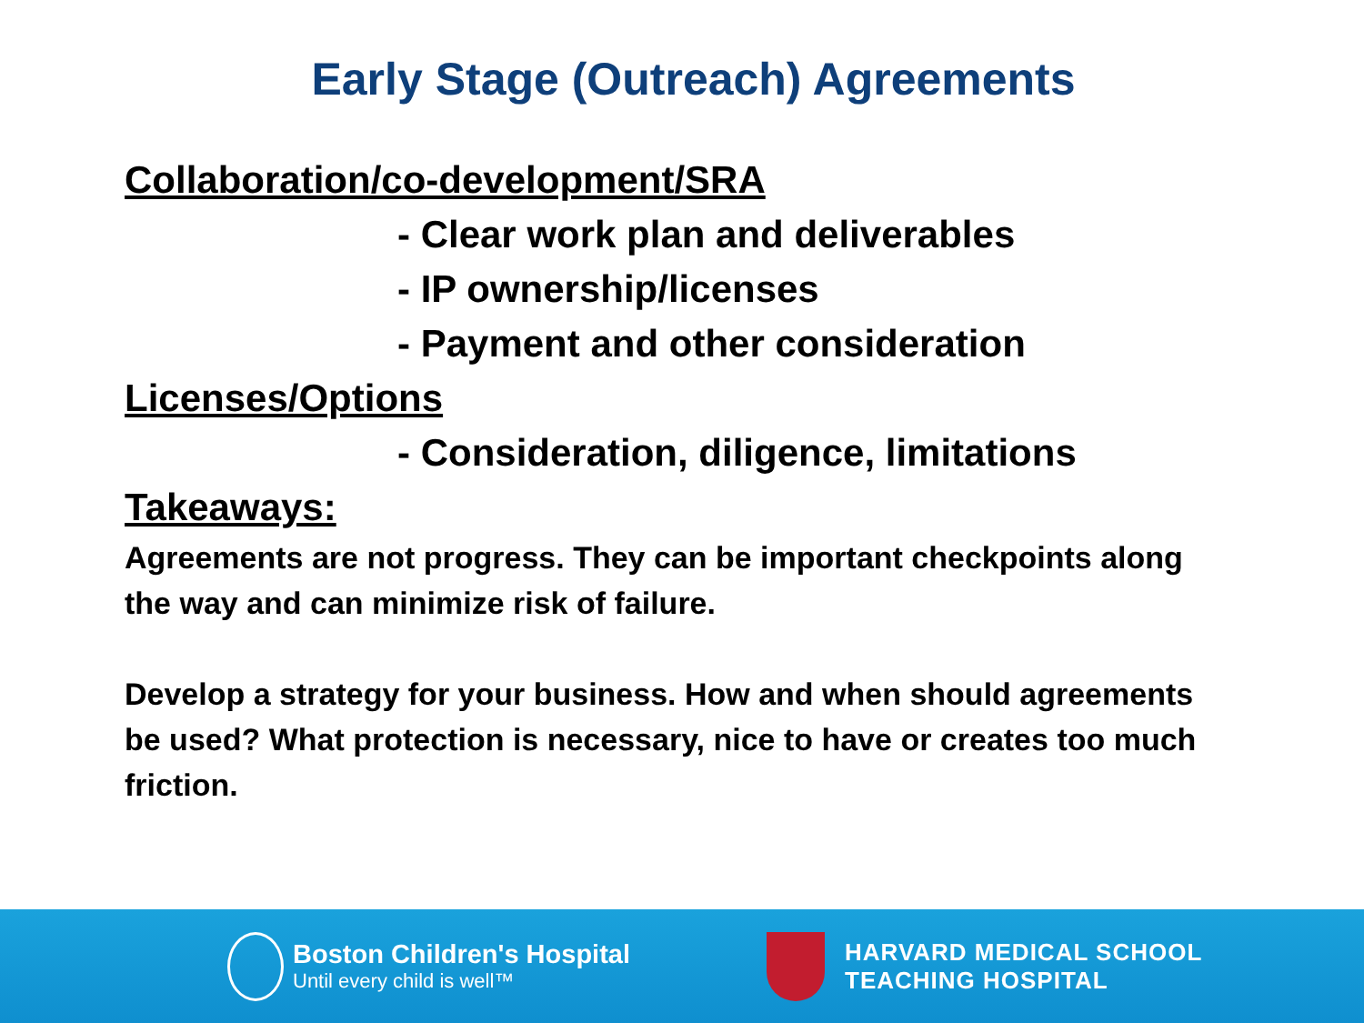Early Stage (Outreach) Agreements
Collaboration/co-development/SRA
- Clear work plan and deliverables
- IP ownership/licenses
- Payment and other consideration
Licenses/Options
- Consideration, diligence, limitations
Takeaways:
Agreements are not progress. They can be important checkpoints along the way and can minimize risk of failure.
Develop a strategy for your business. How and when should agreements be used? What protection is necessary, nice to have or creates too much friction.
Boston Children's Hospital
Until every child is well™
HARVARD MEDICAL SCHOOL
TEACHING HOSPITAL